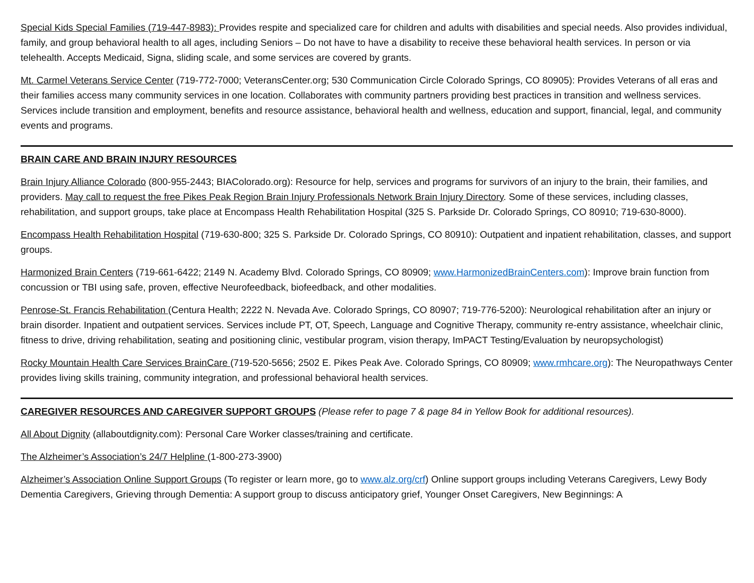Special Kids Special Families (719-447-8983): Provides respite and specialized care for children and adults with disabilities and special needs. Also provides individual, family, and group behavioral health to all ages, including Seniors – Do not have to have a disability to receive these behavioral health services. In person or via telehealth. Accepts Medicaid, Signa, sliding scale, and some services are covered by grants.
Mt. Carmel Veterans Service Center (719-772-7000; VeteransCenter.org; 530 Communication Circle Colorado Springs, CO 80905): Provides Veterans of all eras and their families access many community services in one location. Collaborates with community partners providing best practices in transition and wellness services. Services include transition and employment, benefits and resource assistance, behavioral health and wellness, education and support, financial, legal, and community events and programs.
BRAIN CARE AND BRAIN INJURY RESOURCES
Brain Injury Alliance Colorado (800-955-2443; BIAColorado.org): Resource for help, services and programs for survivors of an injury to the brain, their families, and providers. May call to request the free Pikes Peak Region Brain Injury Professionals Network Brain Injury Directory. Some of these services, including classes, rehabilitation, and support groups, take place at Encompass Health Rehabilitation Hospital (325 S. Parkside Dr. Colorado Springs, CO 80910; 719-630-8000).
Encompass Health Rehabilitation Hospital (719-630-800; 325 S. Parkside Dr. Colorado Springs, CO 80910): Outpatient and inpatient rehabilitation, classes, and support groups.
Harmonized Brain Centers (719-661-6422; 2149 N. Academy Blvd. Colorado Springs, CO 80909; www.HarmonizedBrainCenters.com): Improve brain function from concussion or TBI using safe, proven, effective Neurofeedback, biofeedback, and other modalities.
Penrose-St. Francis Rehabilitation (Centura Health; 2222 N. Nevada Ave. Colorado Springs, CO 80907; 719-776-5200): Neurological rehabilitation after an injury or brain disorder. Inpatient and outpatient services. Services include PT, OT, Speech, Language and Cognitive Therapy, community re-entry assistance, wheelchair clinic, fitness to drive, driving rehabilitation, seating and positioning clinic, vestibular program, vision therapy, ImPACT Testing/Evaluation by neuropsychologist)
Rocky Mountain Health Care Services BrainCare (719-520-5656; 2502 E. Pikes Peak Ave. Colorado Springs, CO 80909; www.rmhcare.org): The Neuropathways Center provides living skills training, community integration, and professional behavioral health services.
CAREGIVER RESOURCES AND CAREGIVER SUPPORT GROUPS (Please refer to page 7 & page 84 in Yellow Book for additional resources).
All About Dignity (allaboutdignity.com): Personal Care Worker classes/training and certificate.
The Alzheimer’s Association’s 24/7 Helpline (1-800-273-3900)
Alzheimer’s Association Online Support Groups (To register or learn more, go to www.alz.org/crf) Online support groups including Veterans Caregivers, Lewy Body Dementia Caregivers, Grieving through Dementia: A support group to discuss anticipatory grief, Younger Onset Caregivers, New Beginnings: A